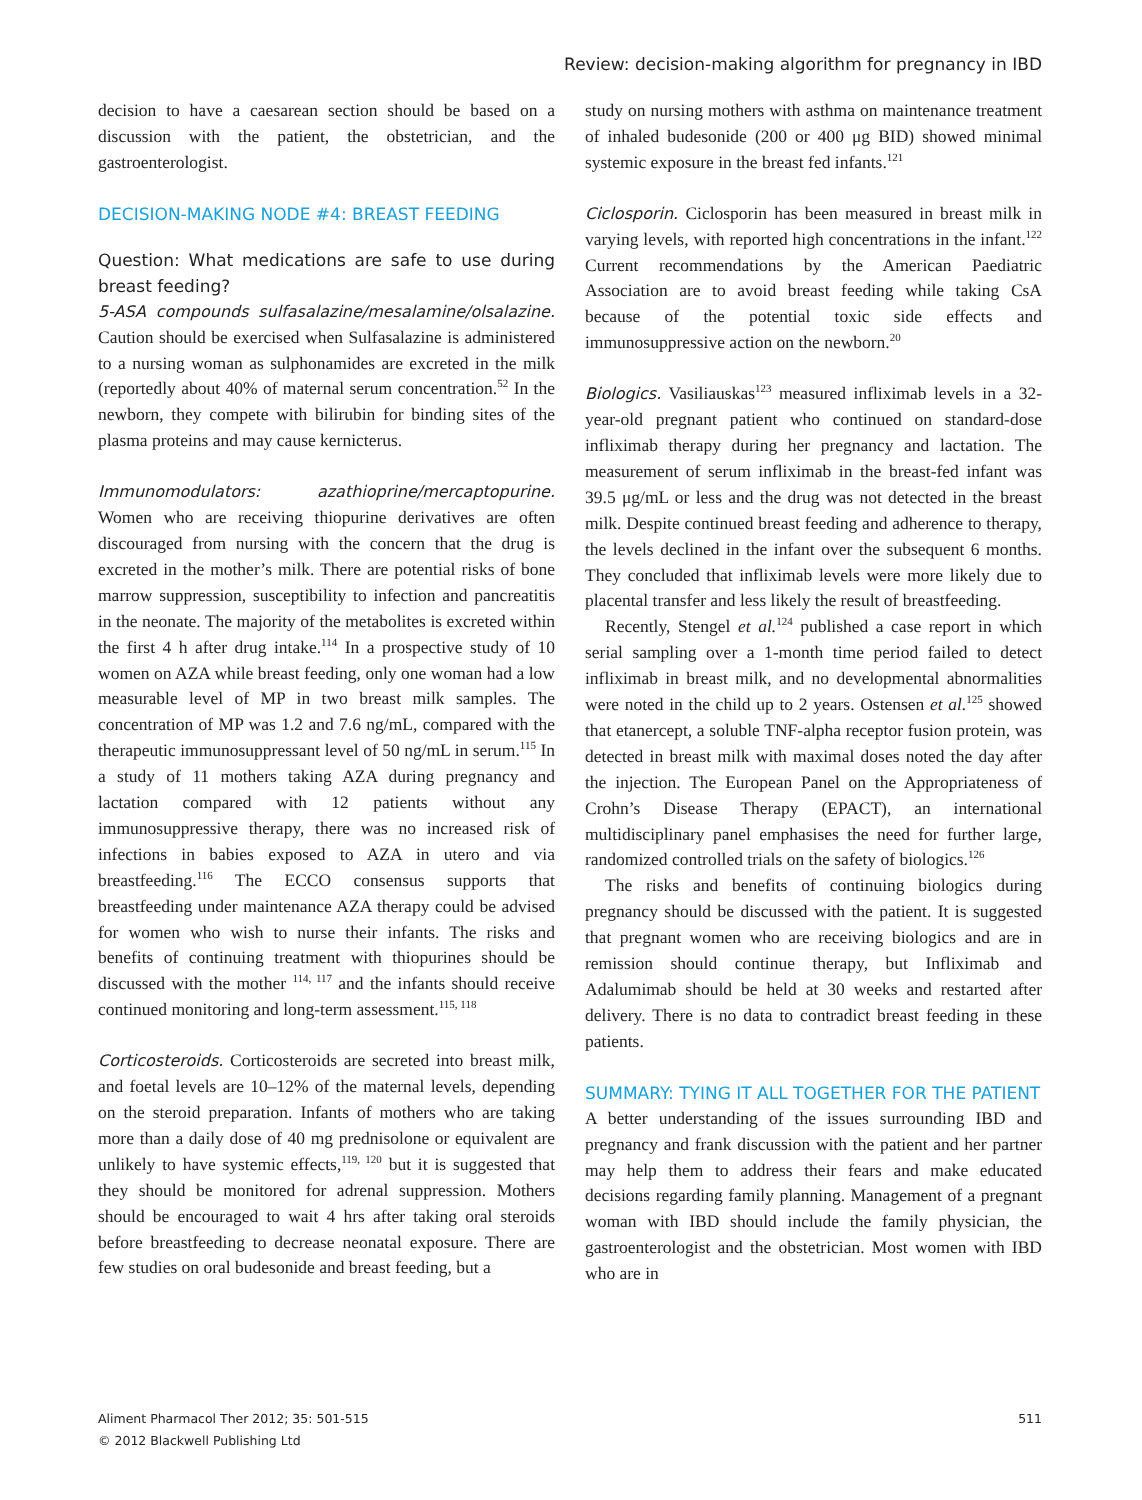Review: decision-making algorithm for pregnancy in IBD
decision to have a caesarean section should be based on a discussion with the patient, the obstetrician, and the gastroenterologist.
DECISION-MAKING NODE #4: BREAST FEEDING
Question: What medications are safe to use during breast feeding?
5-ASA compounds sulfasalazine/mesalamine/olsalazine. Caution should be exercised when Sulfasalazine is administered to a nursing woman as sulphonamides are excreted in the milk (reportedly about 40% of maternal serum concentration.<sup>52</sup> In the newborn, they compete with bilirubin for binding sites of the plasma proteins and may cause kernicterus.
Immunomodulators: azathioprine/mercaptopurine. Women who are receiving thiopurine derivatives are often discouraged from nursing with the concern that the drug is excreted in the mother’s milk. There are potential risks of bone marrow suppression, susceptibility to infection and pancreatitis in the neonate. The majority of the metabolites is excreted within the first 4 h after drug intake.<sup>114</sup> In a prospective study of 10 women on AZA while breast feeding, only one woman had a low measurable level of MP in two breast milk samples. The concentration of MP was 1.2 and 7.6 ng/mL, compared with the therapeutic immunosuppressant level of 50 ng/mL in serum.<sup>115</sup> In a study of 11 mothers taking AZA during pregnancy and lactation compared with 12 patients without any immunosuppressive therapy, there was no increased risk of infections in babies exposed to AZA in utero and via breastfeeding.<sup>116</sup> The ECCO consensus supports that breastfeeding under maintenance AZA therapy could be advised for women who wish to nurse their infants. The risks and benefits of continuing treatment with thiopurines should be discussed with the mother <sup>114, 117</sup> and the infants should receive continued monitoring and long-term assessment.<sup>115, 118</sup>
Corticosteroids. Corticosteroids are secreted into breast milk, and foetal levels are 10–12% of the maternal levels, depending on the steroid preparation. Infants of mothers who are taking more than a daily dose of 40 mg prednisolone or equivalent are unlikely to have systemic effects,<sup>119, 120</sup> but it is suggested that they should be monitored for adrenal suppression. Mothers should be encouraged to wait 4 hrs after taking oral steroids before breastfeeding to decrease neonatal exposure. There are few studies on oral budesonide and breast feeding, but a
study on nursing mothers with asthma on maintenance treatment of inhaled budesonide (200 or 400 μg BID) showed minimal systemic exposure in the breast fed infants.<sup>121</sup>
Ciclosporin. Ciclosporin has been measured in breast milk in varying levels, with reported high concentrations in the infant.<sup>122</sup> Current recommendations by the American Paediatric Association are to avoid breast feeding while taking CsA because of the potential toxic side effects and immunosuppressive action on the newborn.<sup>20</sup>
Biologics. Vasiliauskas<sup>123</sup> measured infliximab levels in a 32-year-old pregnant patient who continued on standard-dose infliximab therapy during her pregnancy and lactation. The measurement of serum infliximab in the breast-fed infant was 39.5 μg/mL or less and the drug was not detected in the breast milk. Despite continued breast feeding and adherence to therapy, the levels declined in the infant over the subsequent 6 months. They concluded that infliximab levels were more likely due to placental transfer and less likely the result of breastfeeding.
Recently, Stengel et al.<sup>124</sup> published a case report in which serial sampling over a 1-month time period failed to detect infliximab in breast milk, and no developmental abnormalities were noted in the child up to 2 years. Ostensen et al.<sup>125</sup> showed that etanercept, a soluble TNF-alpha receptor fusion protein, was detected in breast milk with maximal doses noted the day after the injection. The European Panel on the Appropriateness of Crohn’s Disease Therapy (EPACT), an international multidisciplinary panel emphasises the need for further large, randomized controlled trials on the safety of biologics.<sup>126</sup>
The risks and benefits of continuing biologics during pregnancy should be discussed with the patient. It is suggested that pregnant women who are receiving biologics and are in remission should continue therapy, but Infliximab and Adalumimab should be held at 30 weeks and restarted after delivery. There is no data to contradict breast feeding in these patients.
SUMMARY: TYING IT ALL TOGETHER FOR THE PATIENT
A better understanding of the issues surrounding IBD and pregnancy and frank discussion with the patient and her partner may help them to address their fears and make educated decisions regarding family planning. Management of a pregnant woman with IBD should include the family physician, the gastroenterologist and the obstetrician. Most women with IBD who are in
Aliment Pharmacol Ther 2012; 35: 501-515
© 2012 Blackwell Publishing Ltd
511